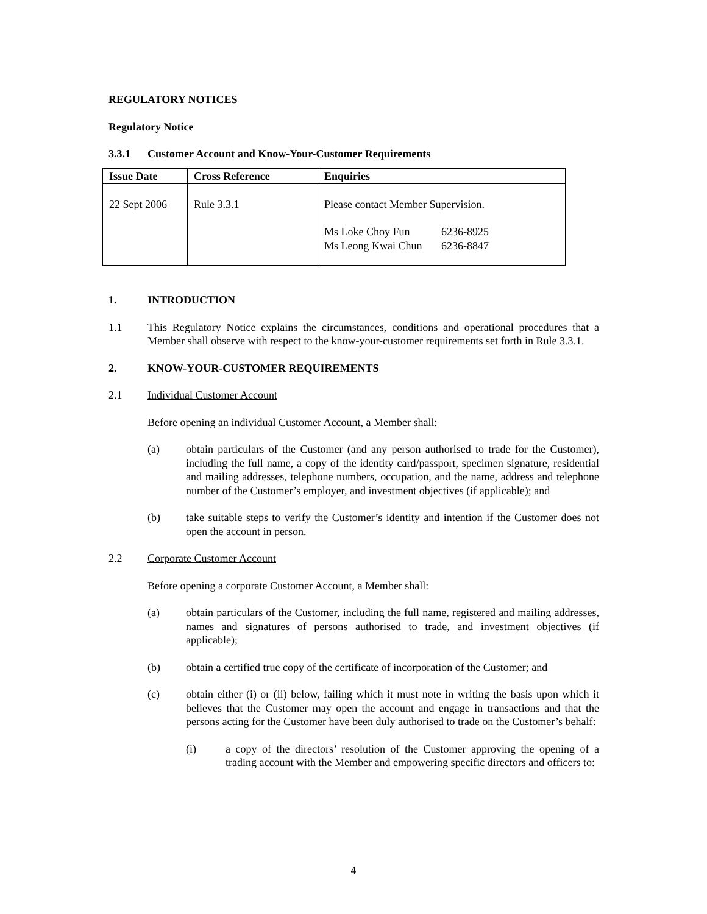REGULATORY NOTICES
Regulatory Notice
3.3.1 Customer Account and Know-Your-Customer Requirements
| Issue Date | Cross Reference | Enquiries |
| --- | --- | --- |
| 22 Sept 2006 | Rule 3.3.1 | Please contact Member Supervision. Ms Loke Choy Fun 6236-8925 Ms Leong Kwai Chun 6236-8847 |
1. INTRODUCTION
1.1 This Regulatory Notice explains the circumstances, conditions and operational procedures that a Member shall observe with respect to the know-your-customer requirements set forth in Rule 3.3.1.
2. KNOW-YOUR-CUSTOMER REQUIREMENTS
2.1 Individual Customer Account
Before opening an individual Customer Account, a Member shall:
(a) obtain particulars of the Customer (and any person authorised to trade for the Customer), including the full name, a copy of the identity card/passport, specimen signature, residential and mailing addresses, telephone numbers, occupation, and the name, address and telephone number of the Customer’s employer, and investment objectives (if applicable); and
(b) take suitable steps to verify the Customer’s identity and intention if the Customer does not open the account in person.
2.2 Corporate Customer Account
Before opening a corporate Customer Account, a Member shall:
(a) obtain particulars of the Customer, including the full name, registered and mailing addresses, names and signatures of persons authorised to trade, and investment objectives (if applicable);
(b) obtain a certified true copy of the certificate of incorporation of the Customer; and
(c) obtain either (i) or (ii) below, failing which it must note in writing the basis upon which it believes that the Customer may open the account and engage in transactions and that the persons acting for the Customer have been duly authorised to trade on the Customer’s behalf:
(i) a copy of the directors’ resolution of the Customer approving the opening of a trading account with the Member and empowering specific directors and officers to:
4